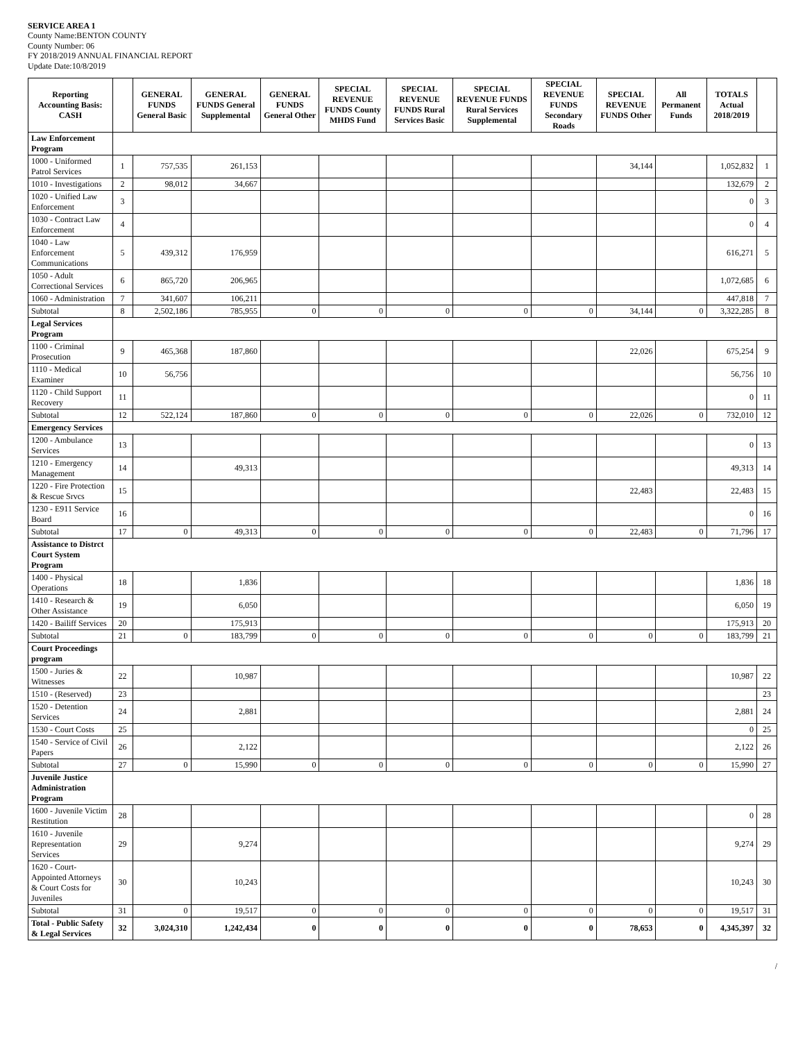SERVICE AREA 1
County Name:BENTON COUNTY
County Number: 06
FY 2018/2019 ANNUAL FINANCIAL REPORT
Update Date:10/8/2019
| Reporting Accounting Basis: CASH | | GENERAL FUNDS General Basic | GENERAL FUNDS General Supplemental | GENERAL FUNDS General Other | SPECIAL REVENUE FUNDS County MHDS Fund | SPECIAL REVENUE FUNDS Rural Services Basic | SPECIAL REVENUE FUNDS Rural Services Supplemental | SPECIAL REVENUE FUNDS Secondary Roads | SPECIAL REVENUE FUNDS Other | All Permanent Funds | TOTALS Actual 2018/2019 | |
| --- | --- | --- | --- | --- | --- | --- | --- | --- | --- | --- | --- | --- |
| Law Enforcement Program | | | | | | | | | | | | |
| 1000 - Uniformed Patrol Services | 1 | 757,535 | 261,153 | | | | | | 34,144 | | 1,052,832 | 1 |
| 1010 - Investigations | 2 | 98,012 | 34,667 | | | | | | | | 132,679 | 2 |
| 1020 - Unified Law Enforcement | 3 | | | | | | | | | | 0 | 3 |
| 1030 - Contract Law Enforcement | 4 | | | | | | | | | | 0 | 4 |
| 1040 - Law Enforcement Communications | 5 | 439,312 | 176,959 | | | | | | | | 616,271 | 5 |
| 1050 - Adult Correctional Services | 6 | 865,720 | 206,965 | | | | | | | | 1,072,685 | 6 |
| 1060 - Administration | 7 | 341,607 | 106,211 | | | | | | | | 447,818 | 7 |
| Subtotal | 8 | 2,502,186 | 785,955 | 0 | 0 | 0 | 0 | 0 | 34,144 | 0 | 3,322,285 | 8 |
| Legal Services Program | | | | | | | | | | | | |
| 1100 - Criminal Prosecution | 9 | 465,368 | 187,860 | | | | | | 22,026 | | 675,254 | 9 |
| 1110 - Medical Examiner | 10 | 56,756 | | | | | | | | | 56,756 | 10 |
| 1120 - Child Support Recovery | 11 | | | | | | | | | | 0 | 11 |
| Subtotal | 12 | 522,124 | 187,860 | 0 | 0 | 0 | 0 | 0 | 22,026 | 0 | 732,010 | 12 |
| Emergency Services | | | | | | | | | | | | |
| 1200 - Ambulance Services | 13 | | | | | | | | | | 0 | 13 |
| 1210 - Emergency Management | 14 | | 49,313 | | | | | | | | 49,313 | 14 |
| 1220 - Fire Protection & Rescue Srvcs | 15 | | | | | | | | 22,483 | | 22,483 | 15 |
| 1230 - E911 Service Board | 16 | | | | | | | | | | 0 | 16 |
| Subtotal | 17 | 0 | 49,313 | 0 | 0 | 0 | 0 | 0 | 22,483 | 0 | 71,796 | 17 |
| Assistance to Distrct Court System Program | | | | | | | | | | | | |
| 1400 - Physical Operations | 18 | | 1,836 | | | | | | | | 1,836 | 18 |
| 1410 - Research & Other Assistance | 19 | | 6,050 | | | | | | | | 6,050 | 19 |
| 1420 - Bailiff Services | 20 | | 175,913 | | | | | | | | 175,913 | 20 |
| Subtotal | 21 | 0 | 183,799 | 0 | 0 | 0 | 0 | 0 | 0 | 0 | 183,799 | 21 |
| Court Proceedings program | | | | | | | | | | | | |
| 1500 - Juries & Witnesses | 22 | | 10,987 | | | | | | | | 10,987 | 22 |
| 1510 - (Reserved) | 23 | | | | | | | | | | | 23 |
| 1520 - Detention Services | 24 | | 2,881 | | | | | | | | 2,881 | 24 |
| 1530 - Court Costs | 25 | | | | | | | | | | 0 | 25 |
| 1540 - Service of Civil Papers | 26 | | 2,122 | | | | | | | | 2,122 | 26 |
| Subtotal | 27 | 0 | 15,990 | 0 | 0 | 0 | 0 | 0 | 0 | 0 | 15,990 | 27 |
| Juvenile Justice Administration Program | | | | | | | | | | | | |
| 1600 - Juvenile Victim Restitution | 28 | | | | | | | | | | 0 | 28 |
| 1610 - Juvenile Representation Services | 29 | | 9,274 | | | | | | | | 9,274 | 29 |
| 1620 - Court-Appointed Attorneys & Court Costs for Juveniles | 30 | | 10,243 | | | | | | | | 10,243 | 30 |
| Subtotal | 31 | 0 | 19,517 | 0 | 0 | 0 | 0 | 0 | 0 | 0 | 19,517 | 31 |
| Total - Public Safety & Legal Services | 32 | 3,024,310 | 1,242,434 | 0 | 0 | 0 | 0 | 0 | 78,653 | 0 | 4,345,397 | 32 |
/